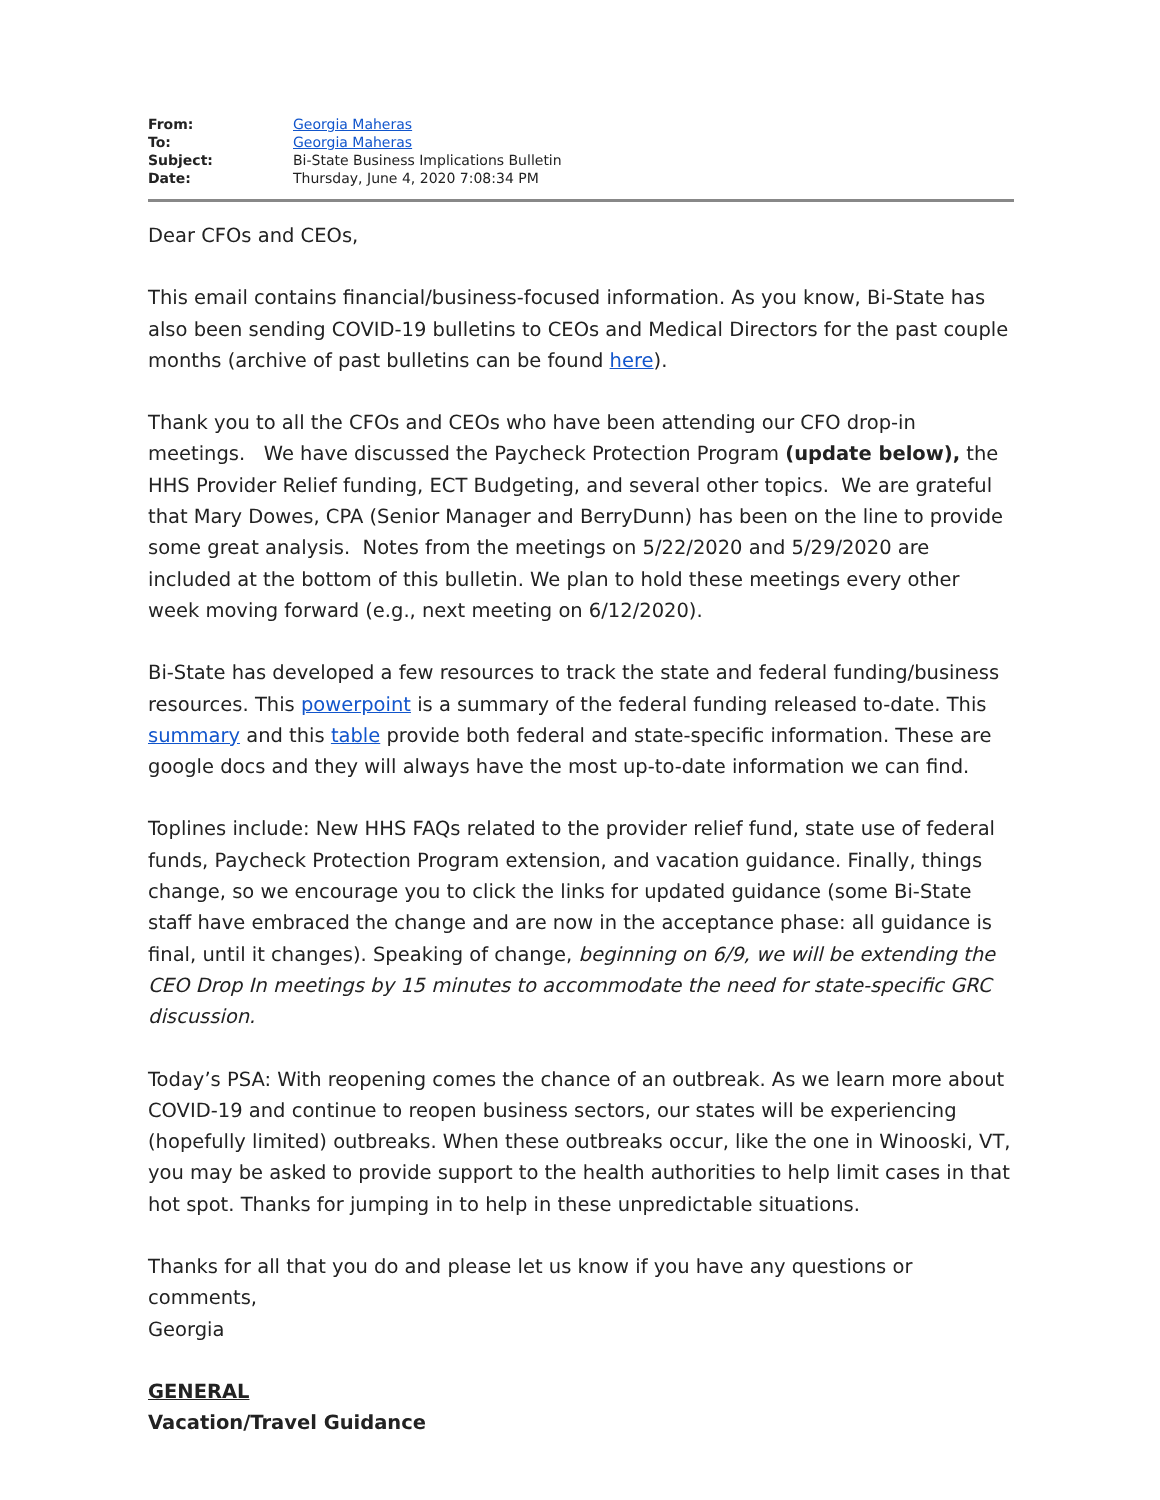| From: | Georgia Maheras |
| To: | Georgia Maheras |
| Subject: | Bi-State Business Implications Bulletin |
| Date: | Thursday, June 4, 2020 7:08:34 PM |
Dear CFOs and CEOs,
This email contains financial/business-focused information. As you know, Bi-State has also been sending COVID-19 bulletins to CEOs and Medical Directors for the past couple months (archive of past bulletins can be found here).
Thank you to all the CFOs and CEOs who have been attending our CFO drop-in meetings. We have discussed the Paycheck Protection Program (update below), the HHS Provider Relief funding, ECT Budgeting, and several other topics. We are grateful that Mary Dowes, CPA (Senior Manager and BerryDunn) has been on the line to provide some great analysis. Notes from the meetings on 5/22/2020 and 5/29/2020 are included at the bottom of this bulletin. We plan to hold these meetings every other week moving forward (e.g., next meeting on 6/12/2020).
Bi-State has developed a few resources to track the state and federal funding/business resources. This powerpoint is a summary of the federal funding released to-date. This summary and this table provide both federal and state-specific information. These are google docs and they will always have the most up-to-date information we can find.
Toplines include: New HHS FAQs related to the provider relief fund, state use of federal funds, Paycheck Protection Program extension, and vacation guidance. Finally, things change, so we encourage you to click the links for updated guidance (some Bi-State staff have embraced the change and are now in the acceptance phase: all guidance is final, until it changes). Speaking of change, beginning on 6/9, we will be extending the CEO Drop In meetings by 15 minutes to accommodate the need for state-specific GRC discussion.
Today’s PSA: With reopening comes the chance of an outbreak. As we learn more about COVID-19 and continue to reopen business sectors, our states will be experiencing (hopefully limited) outbreaks. When these outbreaks occur, like the one in Winooski, VT, you may be asked to provide support to the health authorities to help limit cases in that hot spot. Thanks for jumping in to help in these unpredictable situations.
Thanks for all that you do and please let us know if you have any questions or comments,
Georgia
GENERAL
Vacation/Travel Guidance